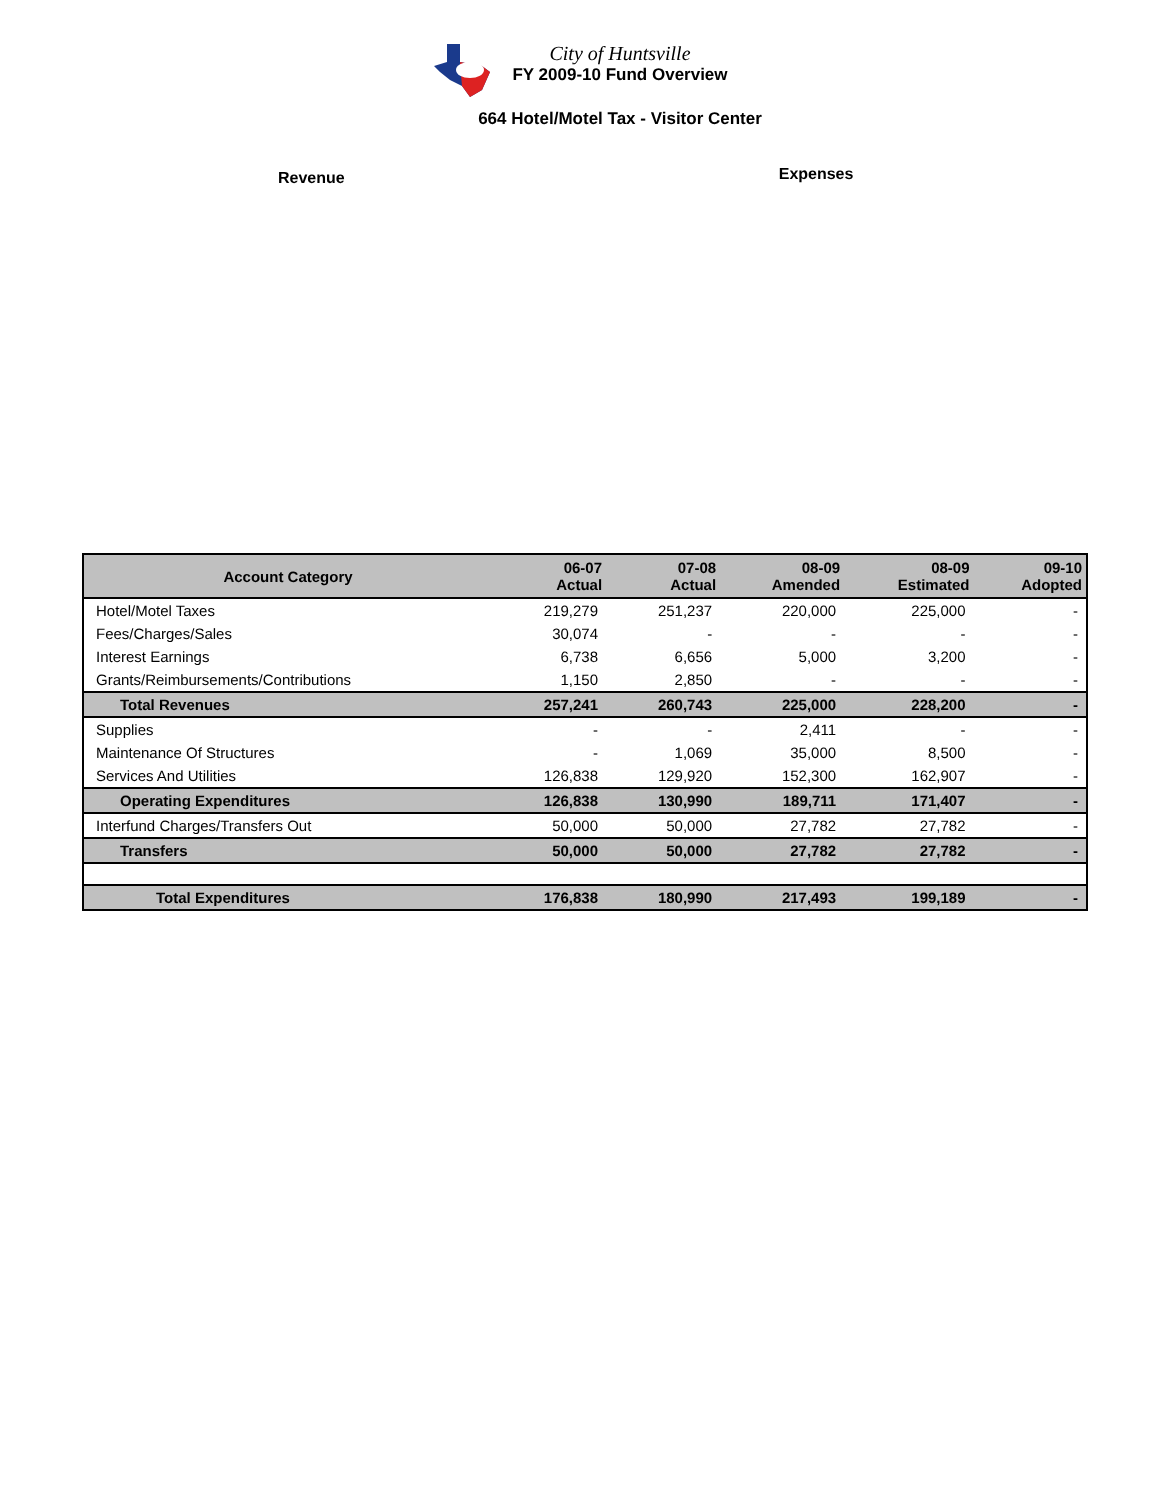City of Huntsville
FY 2009-10 Fund Overview
664 Hotel/Motel Tax - Visitor Center
Revenue
Expenses
| Account Category | 06-07 Actual | 07-08 Actual | 08-09 Amended | 08-09 Estimated | 09-10 Adopted |
| --- | --- | --- | --- | --- | --- |
| Hotel/Motel Taxes | 219,279 | 251,237 | 220,000 | 225,000 | - |
| Fees/Charges/Sales | 30,074 | - | - | - | - |
| Interest Earnings | 6,738 | 6,656 | 5,000 | 3,200 | - |
| Grants/Reimbursements/Contributions | 1,150 | 2,850 | - | - | - |
| Total Revenues | 257,241 | 260,743 | 225,000 | 228,200 | - |
| Supplies | - | - | 2,411 | - | - |
| Maintenance Of Structures | - | 1,069 | 35,000 | 8,500 | - |
| Services And Utilities | 126,838 | 129,920 | 152,300 | 162,907 | - |
| Operating Expenditures | 126,838 | 130,990 | 189,711 | 171,407 | - |
| Interfund Charges/Transfers Out | 50,000 | 50,000 | 27,782 | 27,782 | - |
| Transfers | 50,000 | 50,000 | 27,782 | 27,782 | - |
| Total Expenditures | 176,838 | 180,990 | 217,493 | 199,189 | - |